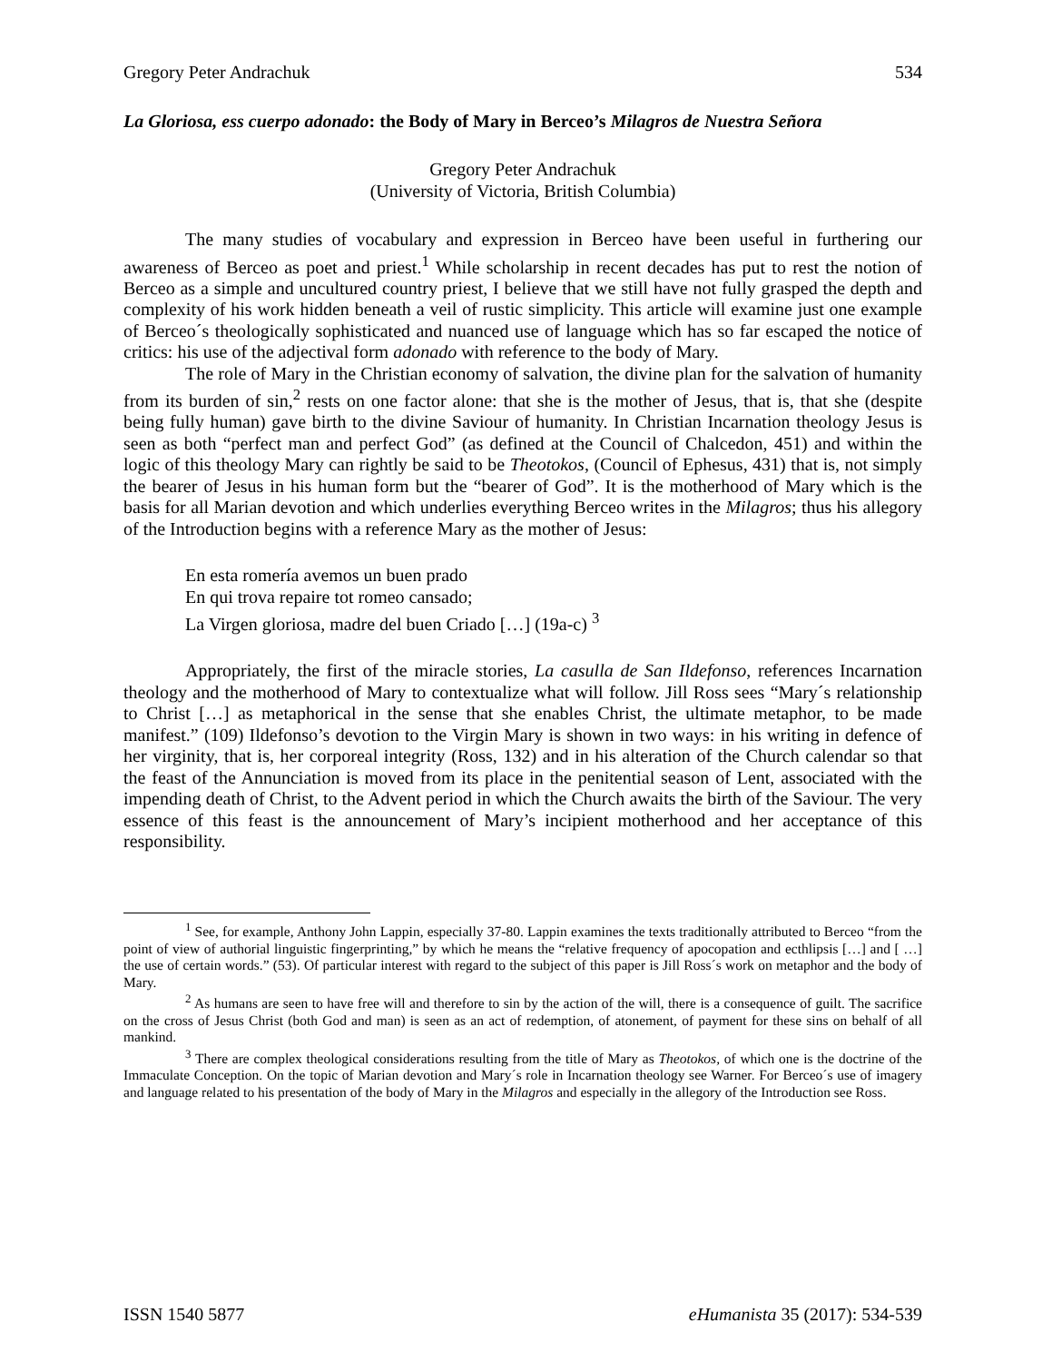Gregory Peter Andrachuk 534
La Gloriosa, ess cuerpo adonado: the Body of Mary in Berceo’s Milagros de Nuestra Señora
Gregory Peter Andrachuk
(University of Victoria, British Columbia)
The many studies of vocabulary and expression in Berceo have been useful in furthering our awareness of Berceo as poet and priest.<sup>1</sup> While scholarship in recent decades has put to rest the notion of Berceo as a simple and uncultured country priest, I believe that we still have not fully grasped the depth and complexity of his work hidden beneath a veil of rustic simplicity. This article will examine just one example of Berceo´s theologically sophisticated and nuanced use of language which has so far escaped the notice of critics: his use of the adjectival form adonado with reference to the body of Mary.
The role of Mary in the Christian economy of salvation, the divine plan for the salvation of humanity from its burden of sin,<sup>2</sup> rests on one factor alone: that she is the mother of Jesus, that is, that she (despite being fully human) gave birth to the divine Saviour of humanity. In Christian Incarnation theology Jesus is seen as both “perfect man and perfect God” (as defined at the Council of Chalcedon, 451) and within the logic of this theology Mary can rightly be said to be Theotokos, (Council of Ephesus, 431) that is, not simply the bearer of Jesus in his human form but the “bearer of God”. It is the motherhood of Mary which is the basis for all Marian devotion and which underlies everything Berceo writes in the Milagros; thus his allegory of the Introduction begins with a reference Mary as the mother of Jesus:
En esta romería avemos un buen prado
En qui trova repaire tot romeo cansado;
La Virgen gloriosa, madre del buen Criado […] (19a-c) <sup>3</sup>
Appropriately, the first of the miracle stories, La casulla de San Ildefonso, references Incarnation theology and the motherhood of Mary to contextualize what will follow. Jill Ross sees “Mary´s relationship to Christ […] as metaphorical in the sense that she enables Christ, the ultimate metaphor, to be made manifest.” (109) Ildefonso’s devotion to the Virgin Mary is shown in two ways: in his writing in defence of her virginity, that is, her corporeal integrity (Ross, 132) and in his alteration of the Church calendar so that the feast of the Annunciation is moved from its place in the penitential season of Lent, associated with the impending death of Christ, to the Advent period in which the Church awaits the birth of the Saviour. The very essence of this feast is the announcement of Mary’s incipient motherhood and her acceptance of this responsibility.
<sup>1</sup> See, for example, Anthony John Lappin, especially 37-80. Lappin examines the texts traditionally attributed to Berceo “from the point of view of authorial linguistic fingerprinting,” by which he means the “relative frequency of apocopation and ecthlipsis […] and [ …] the use of certain words.” (53). Of particular interest with regard to the subject of this paper is Jill Ross´s work on metaphor and the body of Mary.
<sup>2</sup> As humans are seen to have free will and therefore to sin by the action of the will, there is a consequence of guilt. The sacrifice on the cross of Jesus Christ (both God and man) is seen as an act of redemption, of atonement, of payment for these sins on behalf of all mankind.
<sup>3</sup> There are complex theological considerations resulting from the title of Mary as Theotokos, of which one is the doctrine of the Immaculate Conception. On the topic of Marian devotion and Mary´s role in Incarnation theology see Warner. For Berceo´s use of imagery and language related to his presentation of the body of Mary in the Milagros and especially in the allegory of the Introduction see Ross.
ISSN 1540 5877 eHumanista 35 (2017): 534-539